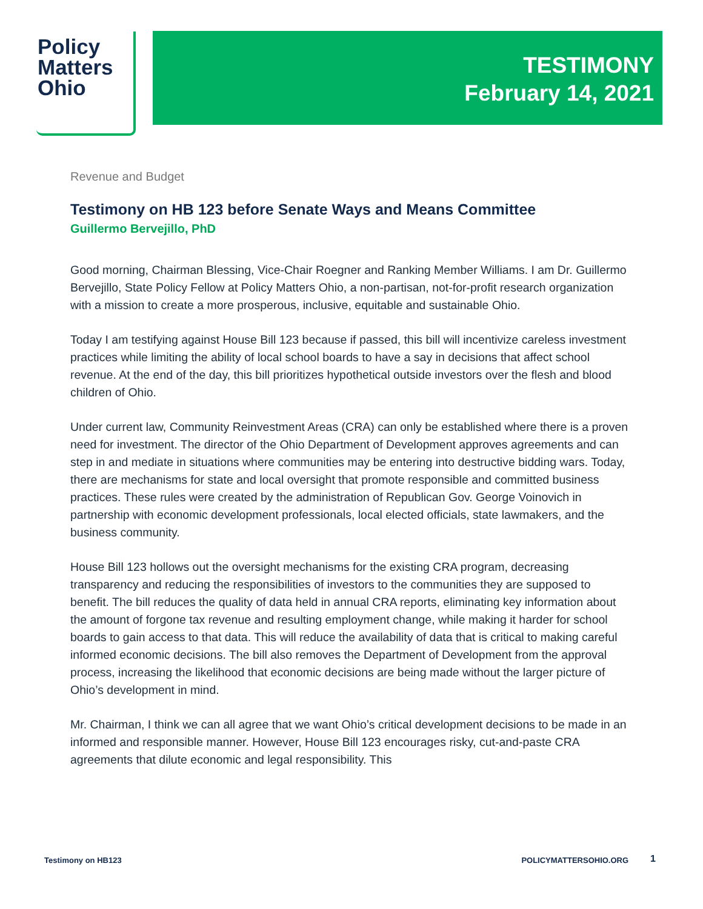Policy
Matters
Ohio
TESTIMONY
February 14, 2021
Revenue and Budget
Testimony on HB 123 before Senate Ways and Means Committee
Guillermo Bervejillo, PhD
Good morning, Chairman Blessing, Vice-Chair Roegner and Ranking Member Williams. I am Dr. Guillermo Bervejillo, State Policy Fellow at Policy Matters Ohio, a non-partisan, not-for-profit research organization with a mission to create a more prosperous, inclusive, equitable and sustainable Ohio.
Today I am testifying against House Bill 123 because if passed, this bill will incentivize careless investment practices while limiting the ability of local school boards to have a say in decisions that affect school revenue. At the end of the day, this bill prioritizes hypothetical outside investors over the flesh and blood children of Ohio.
Under current law, Community Reinvestment Areas (CRA) can only be established where there is a proven need for investment. The director of the Ohio Department of Development approves agreements and can step in and mediate in situations where communities may be entering into destructive bidding wars. Today, there are mechanisms for state and local oversight that promote responsible and committed business practices. These rules were created by the administration of Republican Gov. George Voinovich in partnership with economic development professionals, local elected officials, state lawmakers, and the business community.
House Bill 123 hollows out the oversight mechanisms for the existing CRA program, decreasing transparency and reducing the responsibilities of investors to the communities they are supposed to benefit. The bill reduces the quality of data held in annual CRA reports, eliminating key information about the amount of forgone tax revenue and resulting employment change, while making it harder for school boards to gain access to that data. This will reduce the availability of data that is critical to making careful informed economic decisions. The bill also removes the Department of Development from the approval process, increasing the likelihood that economic decisions are being made without the larger picture of Ohio’s development in mind.
Mr. Chairman, I think we can all agree that we want Ohio’s critical development decisions to be made in an informed and responsible manner. However, House Bill 123 encourages risky, cut-and-paste CRA agreements that dilute economic and legal responsibility. This
Testimony on HB123 POLICYMATTERSOHIO.ORG 1